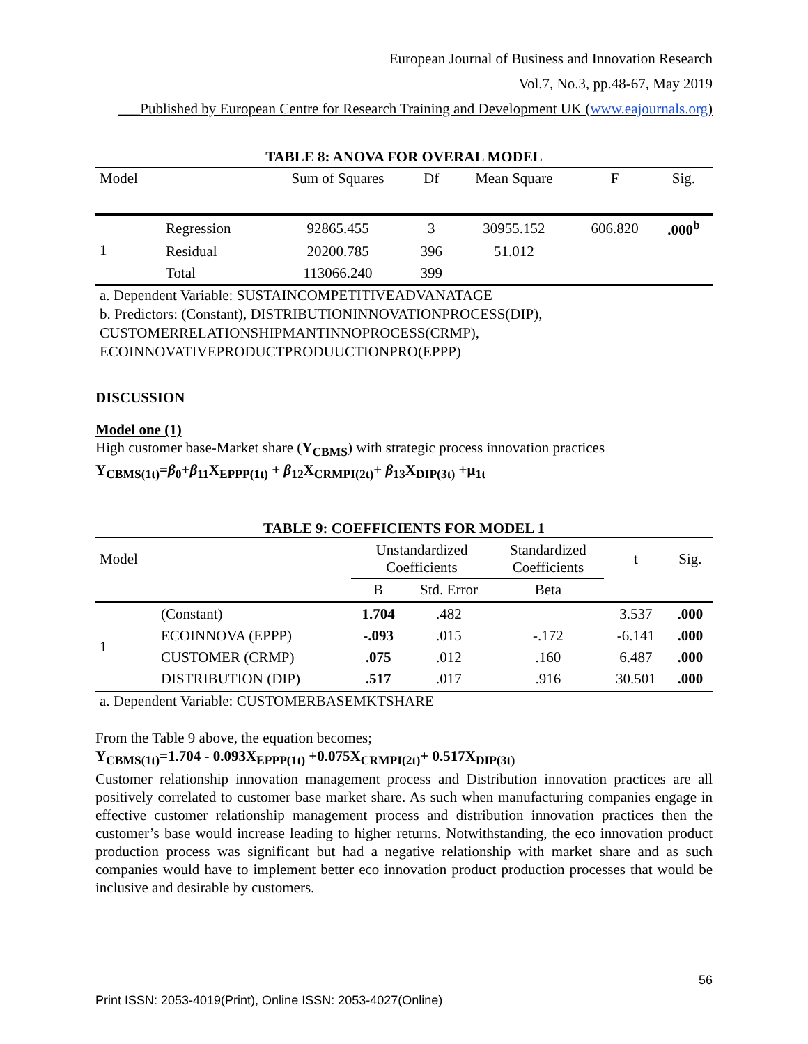European Journal of Business and Innovation Research
Vol.7, No.3, pp.48-67, May 2019
___Published by European Centre for Research Training and Development UK (www.eajournals.org)
TABLE 8: ANOVA FOR OVERAL MODEL
| Model | | Sum of Squares | Df | Mean Square | F | Sig. |
| --- | --- | --- | --- | --- | --- | --- |
| 1 | Regression | 92865.455 | 3 | 30955.152 | 606.820 | .000<sup>b</sup> |
| | Residual | 20200.785 | 396 | 51.012 | | |
| | Total | 113066.240 | 399 | | | |
a. Dependent Variable: SUSTAINCOMPETITIVEADVANATAGE
b. Predictors: (Constant), DISTRIBUTIONINNOVATIONPROCESS(DIP),
CUSTOMERRELATIONSHIPMANTINNOPROCESS(CRMP),
ECOINNOVATIVEPRODUCTPRODUUCTIONPRO(EPPP)
DISCUSSION
Model one (1)
High customer base-Market share (Y<sub>CBMS</sub>) with strategic process innovation practices
Y<sub>CBMS(1t)</sub>=β<sub>0</sub>+β<sub>11</sub>X<sub>EPPP(1t)</sub> + β<sub>12</sub>X<sub>CRMPI(2t)</sub>+ β<sub>13</sub>X<sub>DIP(3t)</sub> +μ<sub>1t</sub>
TABLE 9: COEFFICIENTS FOR MODEL 1
| Model | | Unstandardized Coefficients | | Standardized Coefficients | t | Sig. |
| --- | --- | --- | --- | --- | --- | --- |
| | | B | Std. Error | Beta | | |
| 1 | (Constant) | 1.704 | .482 | | 3.537 | .000 |
| | ECOINNOVA (EPPP) | -.093 | .015 | -.172 | -6.141 | .000 |
| | CUSTOMER (CRMP) | .075 | .012 | .160 | 6.487 | .000 |
| | DISTRIBUTION (DIP) | .517 | .017 | .916 | 30.501 | .000 |
a. Dependent Variable: CUSTOMERBASEMKTSHARE
From the Table 9 above, the equation becomes;
Y<sub>CBMS(1t)</sub>=1.704 - 0.093X<sub>EPPP(1t)</sub> +0.075X<sub>CRMPI(2t)</sub>+ 0.517X<sub>DIP(3t)</sub>
Customer relationship innovation management process and Distribution innovation practices are all positively correlated to customer base market share. As such when manufacturing companies engage in effective customer relationship management process and distribution innovation practices then the customer’s base would increase leading to higher returns. Notwithstanding, the eco innovation product production process was significant but had a negative relationship with market share and as such companies would have to implement better eco innovation product production processes that would be inclusive and desirable by customers.
56
Print ISSN: 2053-4019(Print), Online ISSN: 2053-4027(Online)